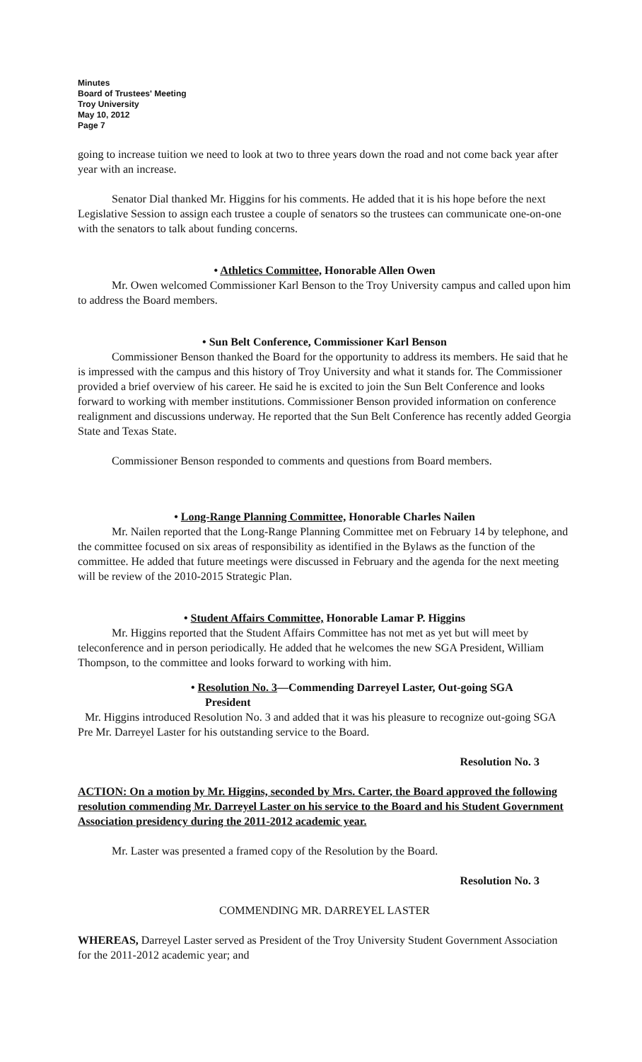Minutes
Board of Trustees' Meeting
Troy University
May 10, 2012
Page 7
going to increase tuition we need to look at two to three years down the road and not come back year after year with an increase.
Senator Dial thanked Mr. Higgins for his comments. He added that it is his hope before the next Legislative Session to assign each trustee a couple of senators so the trustees can communicate one-on-one with the senators to talk about funding concerns.
• Athletics Committee, Honorable Allen Owen
Mr. Owen welcomed Commissioner Karl Benson to the Troy University campus and called upon him to address the Board members.
• Sun Belt Conference, Commissioner Karl Benson
Commissioner Benson thanked the Board for the opportunity to address its members. He said that he is impressed with the campus and this history of Troy University and what it stands for. The Commissioner provided a brief overview of his career. He said he is excited to join the Sun Belt Conference and looks forward to working with member institutions. Commissioner Benson provided information on conference realignment and discussions underway. He reported that the Sun Belt Conference has recently added Georgia State and Texas State.
Commissioner Benson responded to comments and questions from Board members.
• Long-Range Planning Committee, Honorable Charles Nailen
Mr. Nailen reported that the Long-Range Planning Committee met on February 14 by telephone, and the committee focused on six areas of responsibility as identified in the Bylaws as the function of the committee. He added that future meetings were discussed in February and the agenda for the next meeting will be review of the 2010-2015 Strategic Plan.
• Student Affairs Committee, Honorable Lamar P. Higgins
Mr. Higgins reported that the Student Affairs Committee has not met as yet but will meet by teleconference and in person periodically. He added that he welcomes the new SGA President, William Thompson, to the committee and looks forward to working with him.
• Resolution No. 3—Commending Darreyel Laster, Out-going SGA
President
Mr. Higgins introduced Resolution No. 3 and added that it was his pleasure to recognize out-going SGA Pre Mr. Darreyel Laster for his outstanding service to the Board.
Resolution No. 3
ACTION: On a motion by Mr. Higgins, seconded by Mrs. Carter, the Board approved the following resolution commending Mr. Darreyel Laster on his service to the Board and his Student Government Association presidency during the 2011-2012 academic year.
Mr. Laster was presented a framed copy of the Resolution by the Board.
Resolution No. 3
COMMENDING MR. DARREYEL LASTER
WHEREAS, Darreyel Laster served as President of the Troy University Student Government Association for the 2011-2012 academic year; and